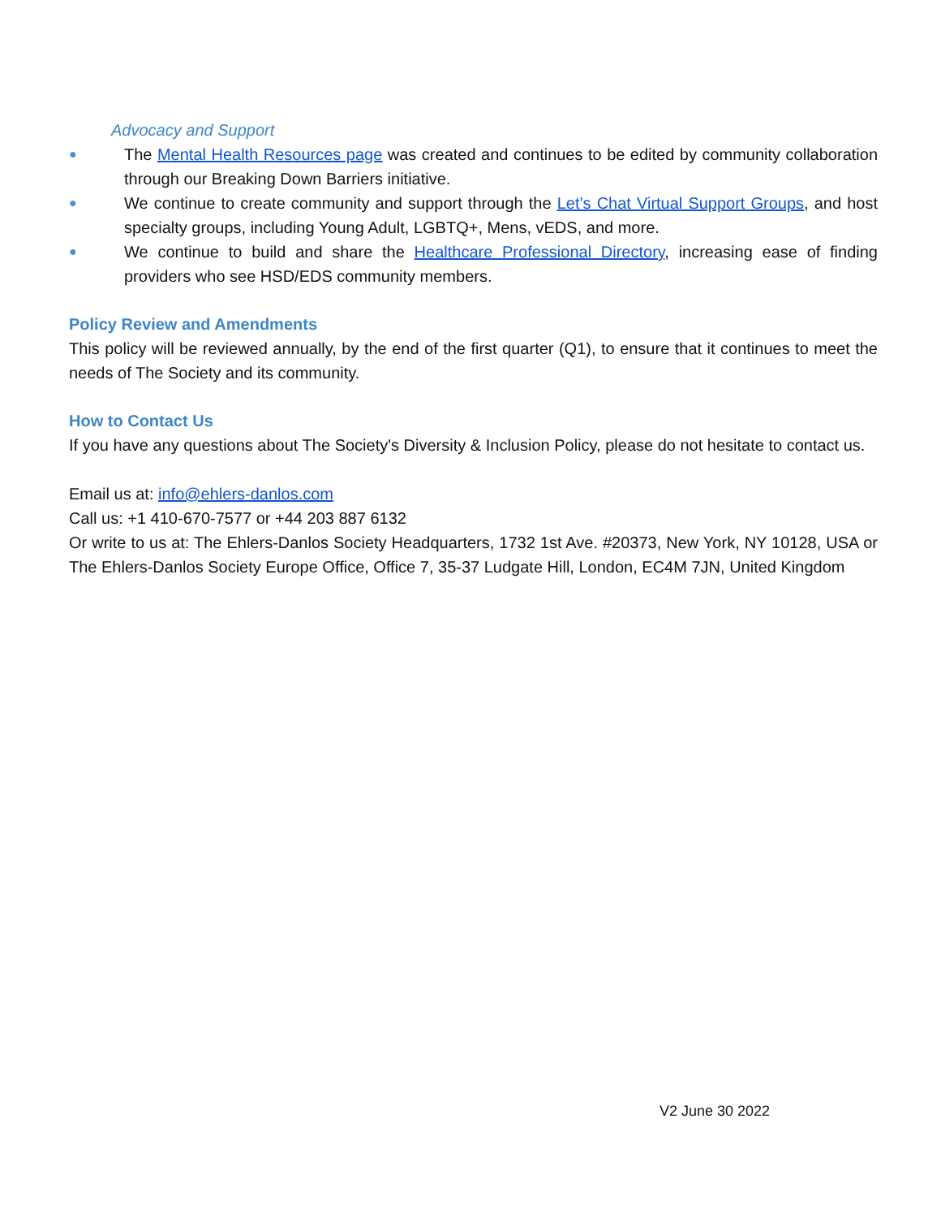Advocacy and Support
● The Mental Health Resources page was created and continues to be edited by community collaboration through our Breaking Down Barriers initiative.
● We continue to create community and support through the Let’s Chat Virtual Support Groups, and host specialty groups, including Young Adult, LGBTQ+, Mens, vEDS, and more.
● We continue to build and share the Healthcare Professional Directory, increasing ease of finding providers who see HSD/EDS community members.
Policy Review and Amendments
This policy will be reviewed annually, by the end of the first quarter (Q1), to ensure that it continues to meet the needs of The Society and its community.
How to Contact Us
If you have any questions about The Society's Diversity & Inclusion Policy, please do not hesitate to contact us.
Email us at: info@ehlers-danlos.com
Call us: +1 410-670-7577 or +44 203 887 6132
Or write to us at: The Ehlers-Danlos Society Headquarters, 1732 1st Ave. #20373, New York, NY 10128, USA or The Ehlers-Danlos Society Europe Office, Office 7, 35-37 Ludgate Hill, London, EC4M 7JN, United Kingdom
V2 June 30 2022